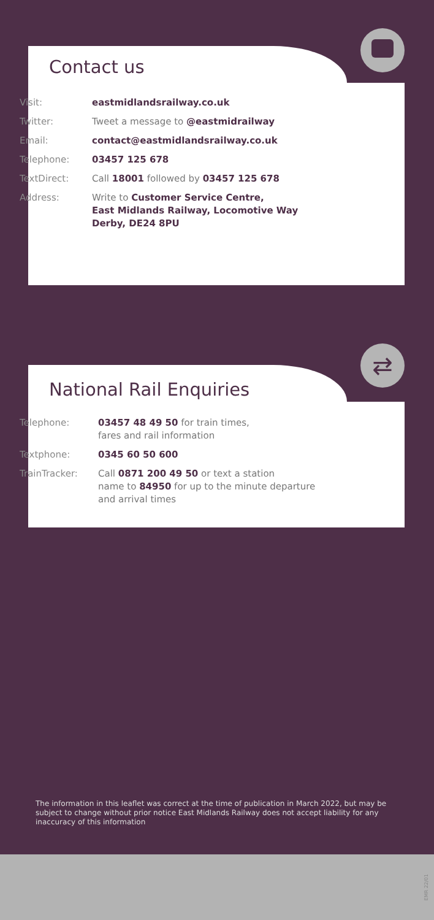⇄
Contact us
| Visit: | eastmidlandsrailway.co.uk |
| Twitter: | Tweet a message to @eastmidrailway |
| Email: | contact@eastmidlandsrailway.co.uk |
| Telephone: | 03457 125 678 |
| TextDirect: | Call 18001 followed by 03457 125 678 |
| Address: | Write to Customer Service Centre, East Midlands Railway, Locomotive Way Derby, DE24 8PU |
National Rail Enquiries
| Telephone: | 03457 48 49 50 for train times, fares and rail information |
| Textphone: | 0345 60 50 600 |
| TrainTracker: | Call 0871 200 49 50 or text a station name to 84950 for up to the minute departure and arrival times |
The information in this leaflet was correct at the time of publication in March 2022, but may be subject to change without prior notice East Midlands Railway does not accept liability for any inaccuracy of this information
EMR 22/01